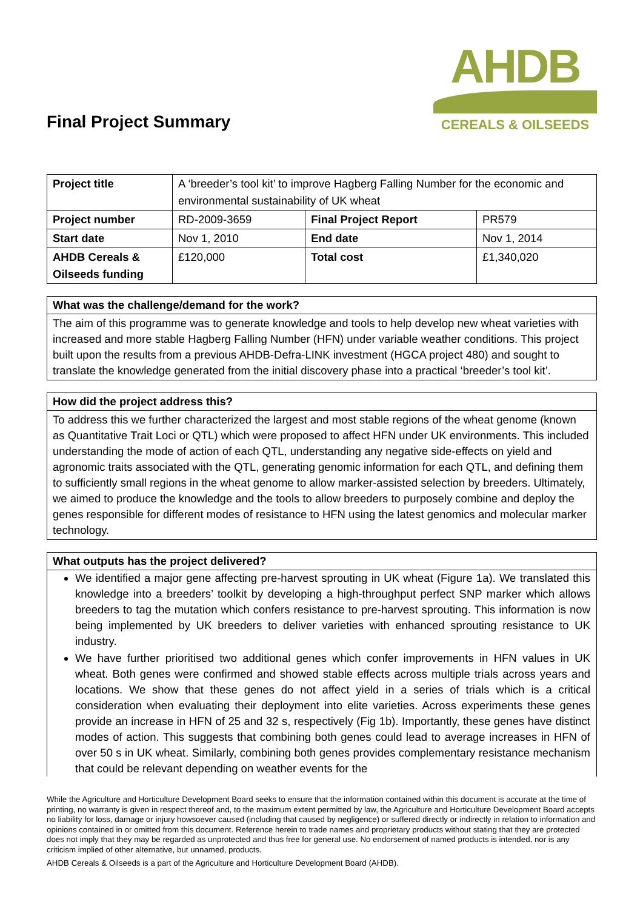Final Project Summary
AHDB
CEREALS & OILSEEDS
| Project title | A ‘breeder’s tool kit’ to improve Hagberg Falling Number for the economic and environmental sustainability of UK wheat | | |
| Project number | RD-2009-3659 | Final Project Report | PR579 |
| Start date | Nov 1, 2010 | End date | Nov 1, 2014 |
| AHDB Cereals & Oilseeds funding | £120,000 | Total cost | £1,340,020 |
What was the challenge/demand for the work?
The aim of this programme was to generate knowledge and tools to help develop new wheat varieties with increased and more stable Hagberg Falling Number (HFN) under variable weather conditions. This project built upon the results from a previous AHDB-Defra-LINK investment (HGCA project 480) and sought to translate the knowledge generated from the initial discovery phase into a practical ‘breeder’s tool kit’.
How did the project address this?
To address this we further characterized the largest and most stable regions of the wheat genome (known as Quantitative Trait Loci or QTL) which were proposed to affect HFN under UK environments. This included understanding the mode of action of each QTL, understanding any negative side-effects on yield and agronomic traits associated with the QTL, generating genomic information for each QTL, and defining them to sufficiently small regions in the wheat genome to allow marker-assisted selection by breeders. Ultimately, we aimed to produce the knowledge and the tools to allow breeders to purposely combine and deploy the genes responsible for different modes of resistance to HFN using the latest genomics and molecular marker technology.
What outputs has the project delivered?
We identified a major gene affecting pre-harvest sprouting in UK wheat (Figure 1a). We translated this knowledge into a breeders’ toolkit by developing a high-throughput perfect SNP marker which allows breeders to tag the mutation which confers resistance to pre-harvest sprouting. This information is now being implemented by UK breeders to deliver varieties with enhanced sprouting resistance to UK industry.
We have further prioritised two additional genes which confer improvements in HFN values in UK wheat. Both genes were confirmed and showed stable effects across multiple trials across years and locations. We show that these genes do not affect yield in a series of trials which is a critical consideration when evaluating their deployment into elite varieties. Across experiments these genes provide an increase in HFN of 25 and 32 s, respectively (Fig 1b). Importantly, these genes have distinct modes of action. This suggests that combining both genes could lead to average increases in HFN of over 50 s in UK wheat. Similarly, combining both genes provides complementary resistance mechanism that could be relevant depending on weather events for the
While the Agriculture and Horticulture Development Board seeks to ensure that the information contained within this document is accurate at the time of printing, no warranty is given in respect thereof and, to the maximum extent permitted by law, the Agriculture and Horticulture Development Board accepts no liability for loss, damage or injury howsoever caused (including that caused by negligence) or suffered directly or indirectly in relation to information and opinions contained in or omitted from this document. Reference herein to trade names and proprietary products without stating that they are protected does not imply that they may be regarded as unprotected and thus free for general use. No endorsement of named products is intended, nor is any criticism implied of other alternative, but unnamed, products.
AHDB Cereals & Oilseeds is a part of the Agriculture and Horticulture Development Board (AHDB).